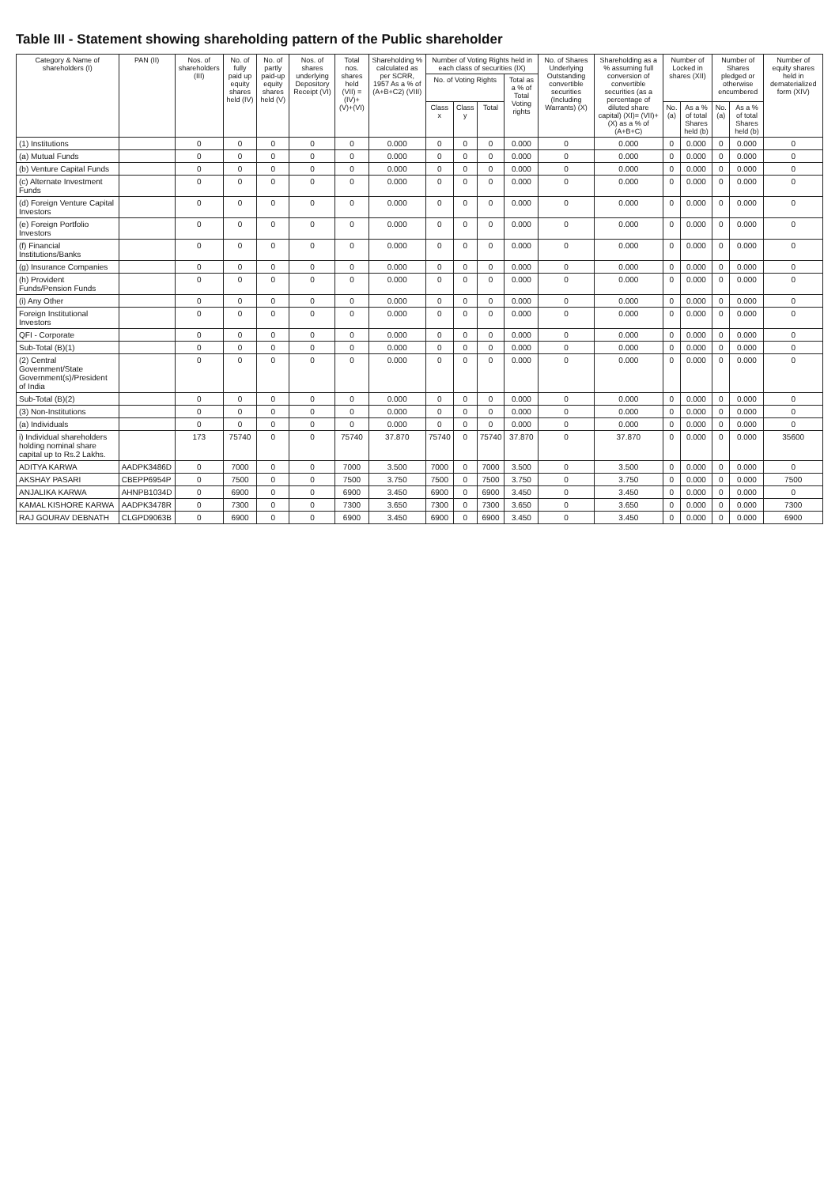Table III - Statement showing shareholding pattern of the Public shareholder
| Category & Name of shareholders (I) | PAN (II) | Nos. of shareholders (III) | No. of fully paid up equity shares held (IV) | No. of partly paid-up equity shares held (V) | Nos. of shares underlying Depository Receipt (VI) | Total nos. shares held (VII) = (IV)+(V)+(VI) | Shareholding % calculated as per SCRR, 1957 As a % of (A+B+C2) (VIII) | Number of Voting Rights held in each class of securities (IX) | | | | No. of Shares Underlying Outstanding convertible securities (Including Warrants) (X) | Shareholding as a % assuming full conversion of convertible securities (as a percentage of diluted share capital) (XI)= (VII)+(X) as a % of (A+B+C) | Number of Locked in shares (XII) | | Number of Shares pledged or otherwise encumbered | | Number of equity shares held in dematerialized form (XIV) |
| --- | --- | --- | --- | --- | --- | --- | --- | --- | --- | --- | --- | --- | --- | --- | --- | --- | --- | --- |
| | | | | | | | | No. of Voting Rights | | | Total as a % of Total Voting rights | | | | | | | |
| | | | | | | | | Class x | Class y | Total | | | | No. (a) | As a % of total Shares held (b) | No. (a) | As a % of total Shares held (b) | |
| (1) Institutions | | 0 | 0 | 0 | 0 | 0 | 0.000 | 0 | 0 | 0 | 0.000 | 0 | 0.000 | 0 | 0.000 | 0 | 0.000 | 0 |
| (a) Mutual Funds | | 0 | 0 | 0 | 0 | 0 | 0.000 | 0 | 0 | 0 | 0.000 | 0 | 0.000 | 0 | 0.000 | 0 | 0.000 | 0 |
| (b) Venture Capital Funds | | 0 | 0 | 0 | 0 | 0 | 0.000 | 0 | 0 | 0 | 0.000 | 0 | 0.000 | 0 | 0.000 | 0 | 0.000 | 0 |
| (c) Alternate Investment Funds | | 0 | 0 | 0 | 0 | 0 | 0.000 | 0 | 0 | 0 | 0.000 | 0 | 0.000 | 0 | 0.000 | 0 | 0.000 | 0 |
| (d) Foreign Venture Capital Investors | | 0 | 0 | 0 | 0 | 0 | 0.000 | 0 | 0 | 0 | 0.000 | 0 | 0.000 | 0 | 0.000 | 0 | 0.000 | 0 |
| (e) Foreign Portfolio Investors | | 0 | 0 | 0 | 0 | 0 | 0.000 | 0 | 0 | 0 | 0.000 | 0 | 0.000 | 0 | 0.000 | 0 | 0.000 | 0 |
| (f) Financial Institutions/Banks | | 0 | 0 | 0 | 0 | 0 | 0.000 | 0 | 0 | 0 | 0.000 | 0 | 0.000 | 0 | 0.000 | 0 | 0.000 | 0 |
| (g) Insurance Companies | | 0 | 0 | 0 | 0 | 0 | 0.000 | 0 | 0 | 0 | 0.000 | 0 | 0.000 | 0 | 0.000 | 0 | 0.000 | 0 |
| (h) Provident Funds/Pension Funds | | 0 | 0 | 0 | 0 | 0 | 0.000 | 0 | 0 | 0 | 0.000 | 0 | 0.000 | 0 | 0.000 | 0 | 0.000 | 0 |
| (i) Any Other | | 0 | 0 | 0 | 0 | 0 | 0.000 | 0 | 0 | 0 | 0.000 | 0 | 0.000 | 0 | 0.000 | 0 | 0.000 | 0 |
| Foreign Institutional Investors | | 0 | 0 | 0 | 0 | 0 | 0.000 | 0 | 0 | 0 | 0.000 | 0 | 0.000 | 0 | 0.000 | 0 | 0.000 | 0 |
| QFI - Corporate | | 0 | 0 | 0 | 0 | 0 | 0.000 | 0 | 0 | 0 | 0.000 | 0 | 0.000 | 0 | 0.000 | 0 | 0.000 | 0 |
| Sub-Total (B)(1) | | 0 | 0 | 0 | 0 | 0 | 0.000 | 0 | 0 | 0 | 0.000 | 0 | 0.000 | 0 | 0.000 | 0 | 0.000 | 0 |
| (2) Central Government/State Government(s)/President of India | | 0 | 0 | 0 | 0 | 0 | 0.000 | 0 | 0 | 0 | 0.000 | 0 | 0.000 | 0 | 0.000 | 0 | 0.000 | 0 |
| Sub-Total (B)(2) | | 0 | 0 | 0 | 0 | 0 | 0.000 | 0 | 0 | 0 | 0.000 | 0 | 0.000 | 0 | 0.000 | 0 | 0.000 | 0 |
| (3) Non-Institutions | | 0 | 0 | 0 | 0 | 0 | 0.000 | 0 | 0 | 0 | 0.000 | 0 | 0.000 | 0 | 0.000 | 0 | 0.000 | 0 |
| (a) Individuals | | 0 | 0 | 0 | 0 | 0 | 0.000 | 0 | 0 | 0 | 0.000 | 0 | 0.000 | 0 | 0.000 | 0 | 0.000 | 0 |
| i) Individual shareholders holding nominal share capital up to Rs.2 Lakhs. | | 173 | 75740 | 0 | 0 | 75740 | 37.870 | 75740 | 0 | 75740 | 37.870 | 0 | 37.870 | 0 | 0.000 | 0 | 0.000 | 35600 |
| ADITYA KARWA | AADPK3486D | 0 | 7000 | 0 | 0 | 7000 | 3.500 | 7000 | 0 | 7000 | 3.500 | 0 | 3.500 | 0 | 0.000 | 0 | 0.000 | 0 |
| AKSHAY PASARI | CBEPP6954P | 0 | 7500 | 0 | 0 | 7500 | 3.750 | 7500 | 0 | 7500 | 3.750 | 0 | 3.750 | 0 | 0.000 | 0 | 0.000 | 7500 |
| ANJALIKA KARWA | AHNPB1034D | 0 | 6900 | 0 | 0 | 6900 | 3.450 | 6900 | 0 | 6900 | 3.450 | 0 | 3.450 | 0 | 0.000 | 0 | 0.000 | 0 |
| KAMAL KISHORE KARWA | AADPK3478R | 0 | 7300 | 0 | 0 | 7300 | 3.650 | 7300 | 0 | 7300 | 3.650 | 0 | 3.650 | 0 | 0.000 | 0 | 0.000 | 7300 |
| RAJ GOURAV DEBNATH | CLGPD9063B | 0 | 6900 | 0 | 0 | 6900 | 3.450 | 6900 | 0 | 6900 | 3.450 | 0 | 3.450 | 0 | 0.000 | 0 | 0.000 | 6900 |